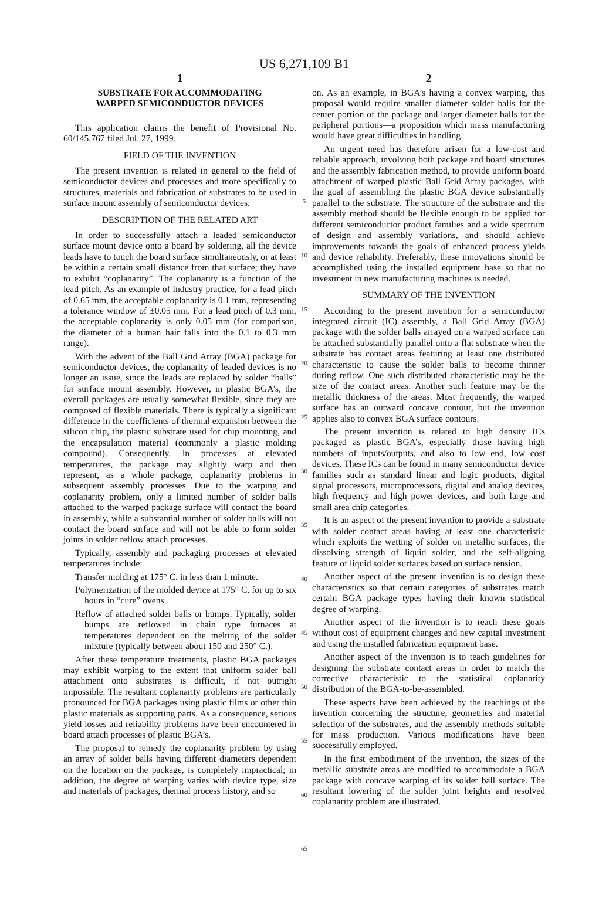US 6,271,109 B1
1
SUBSTRATE FOR ACCOMMODATING
WARPED SEMICONDUCTOR DEVICES
This application claims the benefit of Provisional No. 60/145,767 filed Jul. 27, 1999.
FIELD OF THE INVENTION
The present invention is related in general to the field of semiconductor devices and processes and more specifically to structures, materials and fabrication of substrates to be used in surface mount assembly of semiconductor devices.
DESCRIPTION OF THE RELATED ART
In order to successfully attach a leaded semiconductor surface mount device onto a board by soldering, all the device leads have to touch the board surface simultaneously, or at least be within a certain small distance from that surface; they have to exhibit “coplanarity”. The coplanarity is a function of the lead pitch. As an example of industry practice, for a lead pitch of 0.65 mm, the acceptable coplanarity is 0.1 mm, representing a tolerance window of ±0.05 mm. For a lead pitch of 0.3 mm, the acceptable coplanarity is only 0.05 mm (for comparison, the diameter of a human hair falls into the 0.1 to 0.3 mm range).
With the advent of the Ball Grid Array (BGA) package for semiconductor devices, the coplanarity of leaded devices is no longer an issue, since the leads are replaced by solder “balls” for surface mount assembly. However, in plastic BGA’s, the overall packages are usually somewhat flexible, since they are composed of flexible materials. There is typically a significant difference in the coefficients of thermal expansion between the silicon chip, the plastic substrate used for chip mounting, and the encapsulation material (commonly a plastic molding compound). Consequently, in processes at elevated temperatures, the package may slightly warp and then represent, as a whole package, coplanarity problems in subsequent assembly processes. Due to the warping and coplanarity problem, only a limited number of solder balls attached to the warped package surface will contact the board in assembly, while a substantial number of solder balls will not contact the board surface and will not be able to form solder joints in solder reflow attach processes.
Typically, assembly and packaging processes at elevated temperatures include:
Transfer molding at 175° C. in less than 1 minute.
Polymerization of the molded device at 175° C. for up to six hours in “cure” ovens.
Reflow of attached solder balls or bumps. Typically, solder bumps are reflowed in chain type furnaces at temperatures dependent on the melting of the solder mixture (typically between about 150 and 250° C.).
After these temperature treatments, plastic BGA packages may exhibit warping to the extent that uniform solder ball attachment onto substrates is difficult, if not outright impossible. The resultant coplanarity problems are particularly pronounced for BGA packages using plastic films or other thin plastic materials as supporting parts. As a consequence, serious yield losses and reliability problems have been encountered in board attach processes of plastic BGA’s.
The proposal to remedy the coplanarity problem by using an array of solder balls having different diameters dependent on the location on the package, is completely impractical; in addition, the degree of warping varies with device type, size and materials of packages, thermal process history, and so
5
10
15
20
25
30
35
40
45
50
55
60
65
2
on. As an example, in BGA’s having a convex warping, this proposal would require smaller diameter solder balls for the center portion of the package and larger diameter balls for the peripheral portions—a proposition which mass manufacturing would have great difficulties in handling.
An urgent need has therefore arisen for a low-cost and reliable approach, involving both package and board structures and the assembly fabrication method, to provide uniform board attachment of warped plastic Ball Grid Array packages, with the goal of assembling the plastic BGA device substantially parallel to the substrate. The structure of the substrate and the assembly method should be flexible enough to be applied for different semiconductor product families and a wide spectrum of design and assembly variations, and should achieve improvements towards the goals of enhanced process yields and device reliability. Preferably, these innovations should be accomplished using the installed equipment base so that no investment in new manufacturing machines is needed.
SUMMARY OF THE INVENTION
According to the present invention for a semiconductor integrated circuit (IC) assembly, a Ball Grid Array (BGA) package with the solder balls arrayed on a warped surface can be attached substantially parallel onto a flat substrate when the substrate has contact areas featuring at least one distributed characteristic to cause the solder balls to become thinner during reflow. One such distributed characteristic may be the size of the contact areas. Another such feature may be the metallic thickness of the areas. Most frequently, the warped surface has an outward concave contour, but the invention applies also to convex BGA surface contours.
The present invention is related to high density ICs packaged as plastic BGA’s, especially those having high numbers of inputs/outputs, and also to low end, low cost devices. These ICs can be found in many semiconductor device families such as standard linear and logic products, digital signal processors, microprocessors, digital and analog devices, high frequency and high power devices, and both large and small area chip categories.
It is an aspect of the present invention to provide a substrate with solder contact areas having at least one characteristic which exploits the wetting of solder on metallic surfaces, the dissolving strength of liquid solder, and the self-aligning feature of liquid solder surfaces based on surface tension.
Another aspect of the present invention is to design these characteristics so that certain categories of substrates match certain BGA package types having their known statistical degree of warping.
Another aspect of the invention is to reach these goals without cost of equipment changes and new capital investment and using the installed fabrication equipment base.
Another aspect of the invention is to teach guidelines for designing the substrate contact areas in order to match the corrective characteristic to the statistical coplanarity distribution of the BGA-to-be-assembled.
These aspects have been achieved by the teachings of the invention concerning the structure, geometries and material selection of the substrates, and the assembly methods suitable for mass production. Various modifications have been successfully employed.
In the first embodiment of the invention, the sizes of the metallic substrate areas are modified to accommodate a BGA package with concave warping of its solder ball surface. The resultant lowering of the solder joint heights and resolved coplanarity problem are illustrated.